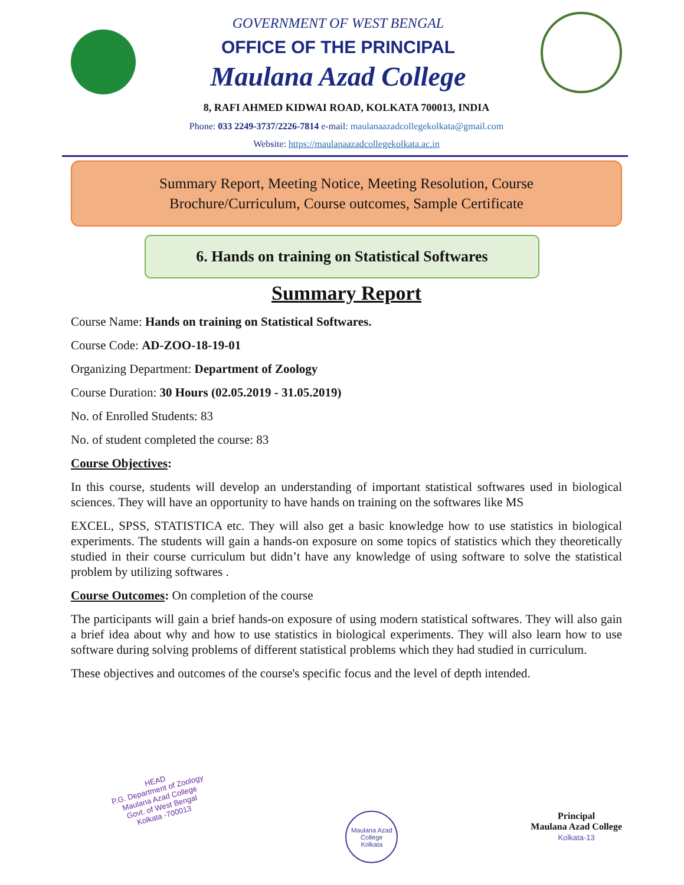GOVERNMENT OF WEST BENGAL
OFFICE OF THE PRINCIPAL
Maulana Azad College
8, RAFI AHMED KIDWAI ROAD, KOLKATA 700013, INDIA
Phone: 033 2249-3737/2226-7814 e-mail: maulanaazadcollegekolkata@gmail.com
Website: https://maulanaazadcollegekolkata.ac.in
Summary Report, Meeting Notice, Meeting Resolution, Course
Brochure/Curriculum, Course outcomes, Sample Certificate
6. Hands on training on Statistical Softwares
Summary Report
Course Name: Hands on training on Statistical Softwares.
Course Code: AD-ZOO-18-19-01
Organizing Department: Department of Zoology
Course Duration: 30 Hours (02.05.2019 - 31.05.2019)
No. of Enrolled Students: 83
No. of student completed the course: 83
Course Objectives:
In this course, students will develop an understanding of important statistical softwares used in biological sciences. They will have an opportunity to have hands on training on the softwares like MS
EXCEL, SPSS, STATISTICA etc. They will also get a basic knowledge how to use statistics in biological experiments. The students will gain a hands-on exposure on some topics of statistics which they theoretically studied in their course curriculum but didn’t have any knowledge of using software to solve the statistical problem by utilizing softwares .
Course Outcomes: On completion of the course
The participants will gain a brief hands-on exposure of using modern statistical softwares. They will also gain a brief idea about why and how to use statistics in biological experiments. They will also learn how to use software during solving problems of different statistical problems which they had studied in curriculum.
These objectives and outcomes of the course's specific focus and the level of depth intended.
HEAD
P.G. Department of Zoology
Maulana Azad College
Govt. of West Bengal
Kolkata -700013
Maulana Azad College
Kolkata
Principal
Maulana Azad College
Kolkata-13